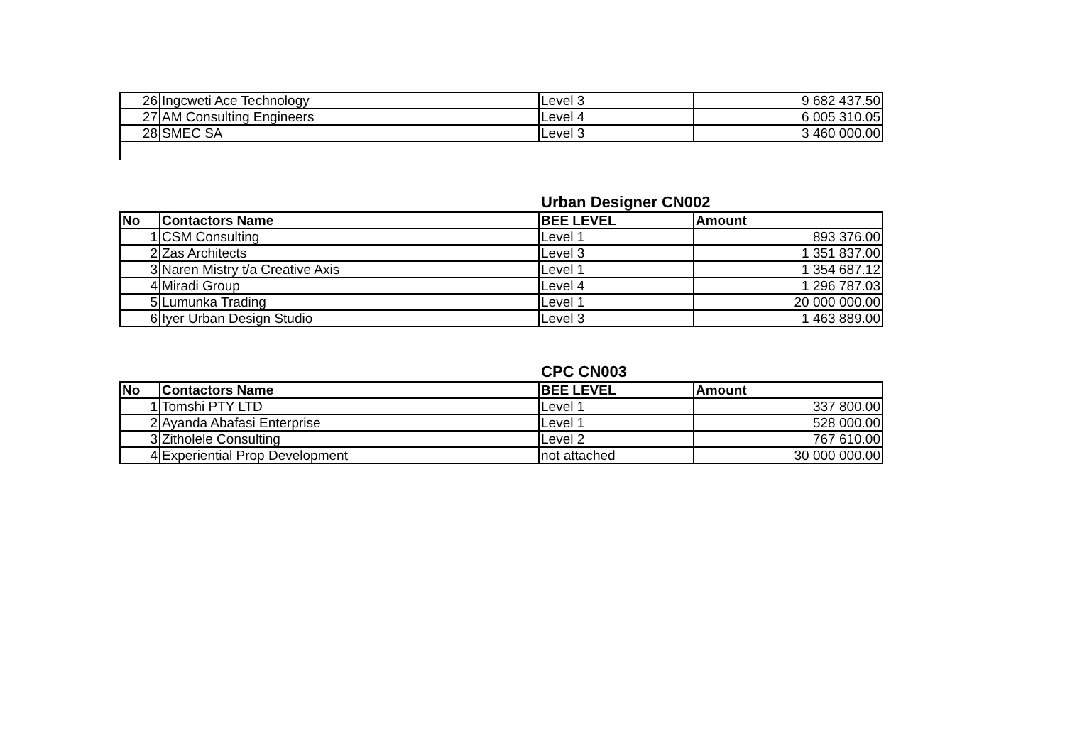| 26 | Ingcweti Ace Technology | Level 3 | 9 682 437.50 |
| 27 | AM Consulting Engineers | Level 4 | 6 005 310.05 |
| 28 | SMEC SA | Level 3 | 3 460 000.00 |
Urban Designer CN002
| No | Contactors Name | BEE LEVEL | Amount |
| --- | --- | --- | --- |
| 1 | CSM Consulting | Level 1 | 893 376.00 |
| 2 | Zas Architects | Level 3 | 1 351 837.00 |
| 3 | Naren Mistry t/a Creative Axis | Level 1 | 1 354 687.12 |
| 4 | Miradi Group | Level 4 | 1 296 787.03 |
| 5 | Lumunka Trading | Level 1 | 20 000 000.00 |
| 6 | Iyer Urban Design Studio | Level 3 | 1 463 889.00 |
CPC CN003
| No | Contactors Name | BEE LEVEL | Amount |
| --- | --- | --- | --- |
| 1 | Tomshi PTY LTD | Level 1 | 337 800.00 |
| 2 | Ayanda Abafasi Enterprise | Level 1 | 528 000.00 |
| 3 | Zitholele Consulting | Level 2 | 767 610.00 |
| 4 | Experiential Prop Development | not attached | 30 000 000.00 |